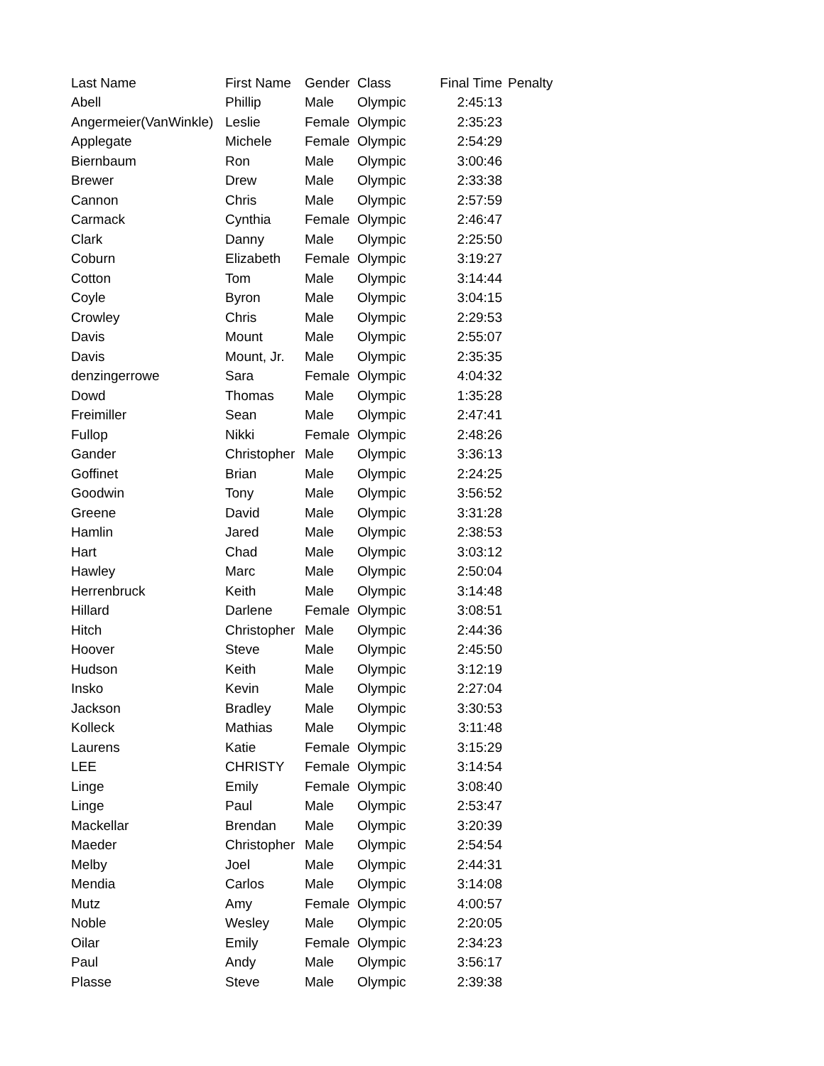| Last Name | First Name | Gender | Class | Final Time | Penalty |
| --- | --- | --- | --- | --- | --- |
| Abell | Phillip | Male | Olympic | 2:45:13 | |
| Angermeier(VanWinkle) | Leslie | Female | Olympic | 2:35:23 | |
| Applegate | Michele | Female | Olympic | 2:54:29 | |
| Biernbaum | Ron | Male | Olympic | 3:00:46 | |
| Brewer | Drew | Male | Olympic | 2:33:38 | |
| Cannon | Chris | Male | Olympic | 2:57:59 | |
| Carmack | Cynthia | Female | Olympic | 2:46:47 | |
| Clark | Danny | Male | Olympic | 2:25:50 | |
| Coburn | Elizabeth | Female | Olympic | 3:19:27 | |
| Cotton | Tom | Male | Olympic | 3:14:44 | |
| Coyle | Byron | Male | Olympic | 3:04:15 | |
| Crowley | Chris | Male | Olympic | 2:29:53 | |
| Davis | Mount | Male | Olympic | 2:55:07 | |
| Davis | Mount, Jr. | Male | Olympic | 2:35:35 | |
| denzingerrowe | Sara | Female | Olympic | 4:04:32 | |
| Dowd | Thomas | Male | Olympic | 1:35:28 | |
| Freimiller | Sean | Male | Olympic | 2:47:41 | |
| Fullop | Nikki | Female | Olympic | 2:48:26 | |
| Gander | Christopher | Male | Olympic | 3:36:13 | |
| Goffinet | Brian | Male | Olympic | 2:24:25 | |
| Goodwin | Tony | Male | Olympic | 3:56:52 | |
| Greene | David | Male | Olympic | 3:31:28 | |
| Hamlin | Jared | Male | Olympic | 2:38:53 | |
| Hart | Chad | Male | Olympic | 3:03:12 | |
| Hawley | Marc | Male | Olympic | 2:50:04 | |
| Herrenbruck | Keith | Male | Olympic | 3:14:48 | |
| Hillard | Darlene | Female | Olympic | 3:08:51 | |
| Hitch | Christopher | Male | Olympic | 2:44:36 | |
| Hoover | Steve | Male | Olympic | 2:45:50 | |
| Hudson | Keith | Male | Olympic | 3:12:19 | |
| Insko | Kevin | Male | Olympic | 2:27:04 | |
| Jackson | Bradley | Male | Olympic | 3:30:53 | |
| Kolleck | Mathias | Male | Olympic | 3:11:48 | |
| Laurens | Katie | Female | Olympic | 3:15:29 | |
| LEE | CHRISTY | Female | Olympic | 3:14:54 | |
| Linge | Emily | Female | Olympic | 3:08:40 | |
| Linge | Paul | Male | Olympic | 2:53:47 | |
| Mackellar | Brendan | Male | Olympic | 3:20:39 | |
| Maeder | Christopher | Male | Olympic | 2:54:54 | |
| Melby | Joel | Male | Olympic | 2:44:31 | |
| Mendia | Carlos | Male | Olympic | 3:14:08 | |
| Mutz | Amy | Female | Olympic | 4:00:57 | |
| Noble | Wesley | Male | Olympic | 2:20:05 | |
| Oilar | Emily | Female | Olympic | 2:34:23 | |
| Paul | Andy | Male | Olympic | 3:56:17 | |
| Plasse | Steve | Male | Olympic | 2:39:38 | |